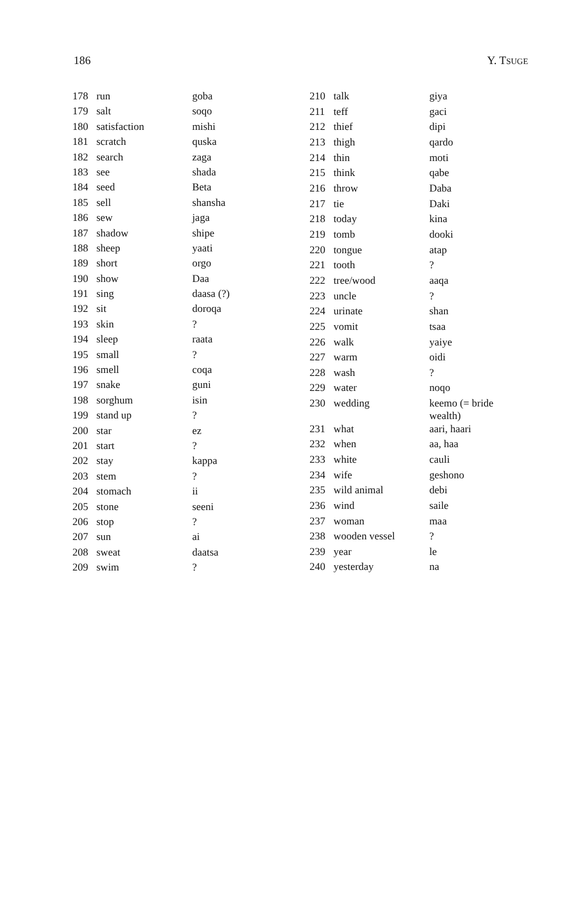186 Y. TSUGE
| 178 | run | goba |
| 179 | salt | soqo |
| 180 | satisfaction | mishi |
| 181 | scratch | quska |
| 182 | search | zaga |
| 183 | see | shada |
| 184 | seed | Beta |
| 185 | sell | shansha |
| 186 | sew | jaga |
| 187 | shadow | shipe |
| 188 | sheep | yaati |
| 189 | short | orgo |
| 190 | show | Daa |
| 191 | sing | daasa (?) |
| 192 | sit | doroqa |
| 193 | skin | ? |
| 194 | sleep | raata |
| 195 | small | ? |
| 196 | smell | coqa |
| 197 | snake | guni |
| 198 | sorghum | isin |
| 199 | stand up | ? |
| 200 | star | ez |
| 201 | start | ? |
| 202 | stay | kappa |
| 203 | stem | ? |
| 204 | stomach | ii |
| 205 | stone | seeni |
| 206 | stop | ? |
| 207 | sun | ai |
| 208 | sweat | daatsa |
| 209 | swim | ? |
| 210 | talk | giya |
| 211 | teff | gaci |
| 212 | thief | dipi |
| 213 | thigh | qardo |
| 214 | thin | moti |
| 215 | think | qabe |
| 216 | throw | Daba |
| 217 | tie | Daki |
| 218 | today | kina |
| 219 | tomb | dooki |
| 220 | tongue | atap |
| 221 | tooth | ? |
| 222 | tree/wood | aaqa |
| 223 | uncle | ? |
| 224 | urinate | shan |
| 225 | vomit | tsaa |
| 226 | walk | yaiye |
| 227 | warm | oidi |
| 228 | wash | ? |
| 229 | water | noqo |
| 230 | wedding | keemo (= bride wealth) |
| 231 | what | aari, haari |
| 232 | when | aa, haa |
| 233 | white | cauli |
| 234 | wife | geshono |
| 235 | wild animal | debi |
| 236 | wind | saile |
| 237 | woman | maa |
| 238 | wooden vessel | ? |
| 239 | year | le |
| 240 | yesterday | na |